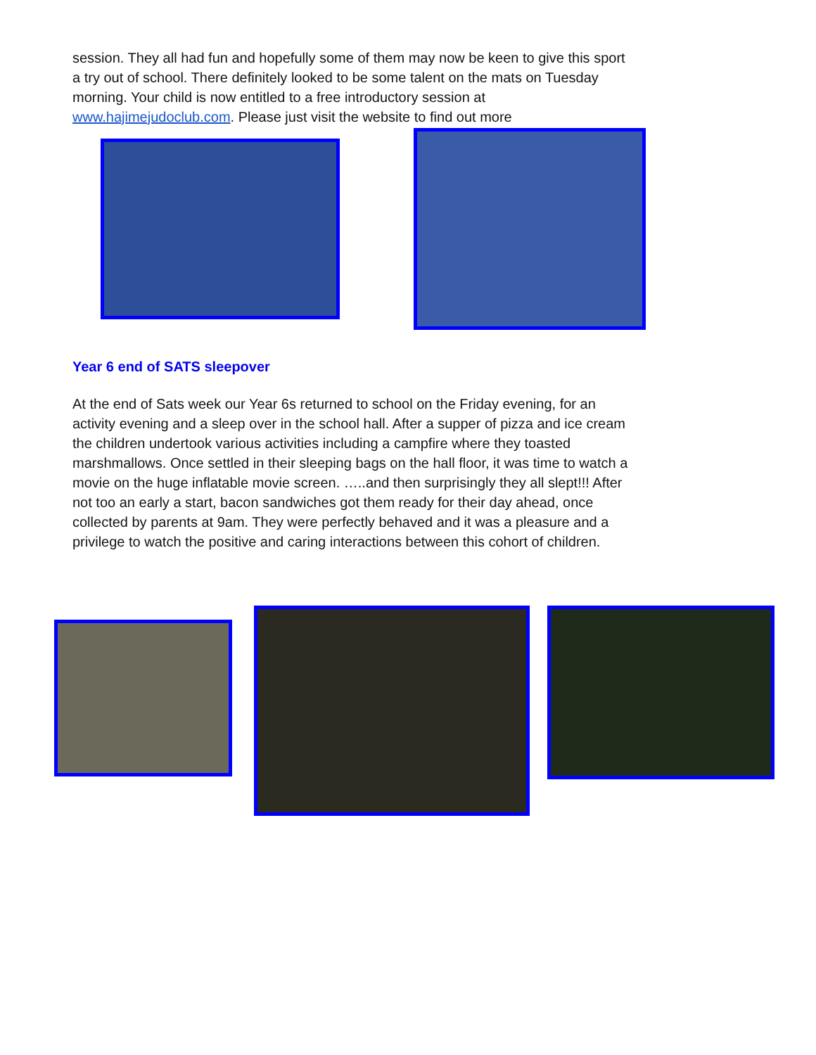session. They all had fun and hopefully some of them may now be keen to give this sport a try out of school. There definitely looked to be some talent on the mats on Tuesday morning. Your child is now entitled to a free introductory session at www.hajimejudoclub.com. Please just visit the website to find out more
Year 6 end of SATS sleepover
At the end of Sats week our Year 6s returned to school on the Friday evening, for an activity evening and a sleep over in the school hall. After a supper of pizza and ice cream the children undertook various activities including a campfire where they toasted marshmallows. Once settled in their sleeping bags on the hall floor, it was time to watch a movie on the huge inflatable movie screen. …..and then surprisingly they all slept!!! After not too an early a start, bacon sandwiches got them ready for their day ahead, once collected by parents at 9am. They were perfectly behaved and it was a pleasure and a privilege to watch the positive and caring interactions between this cohort of children.